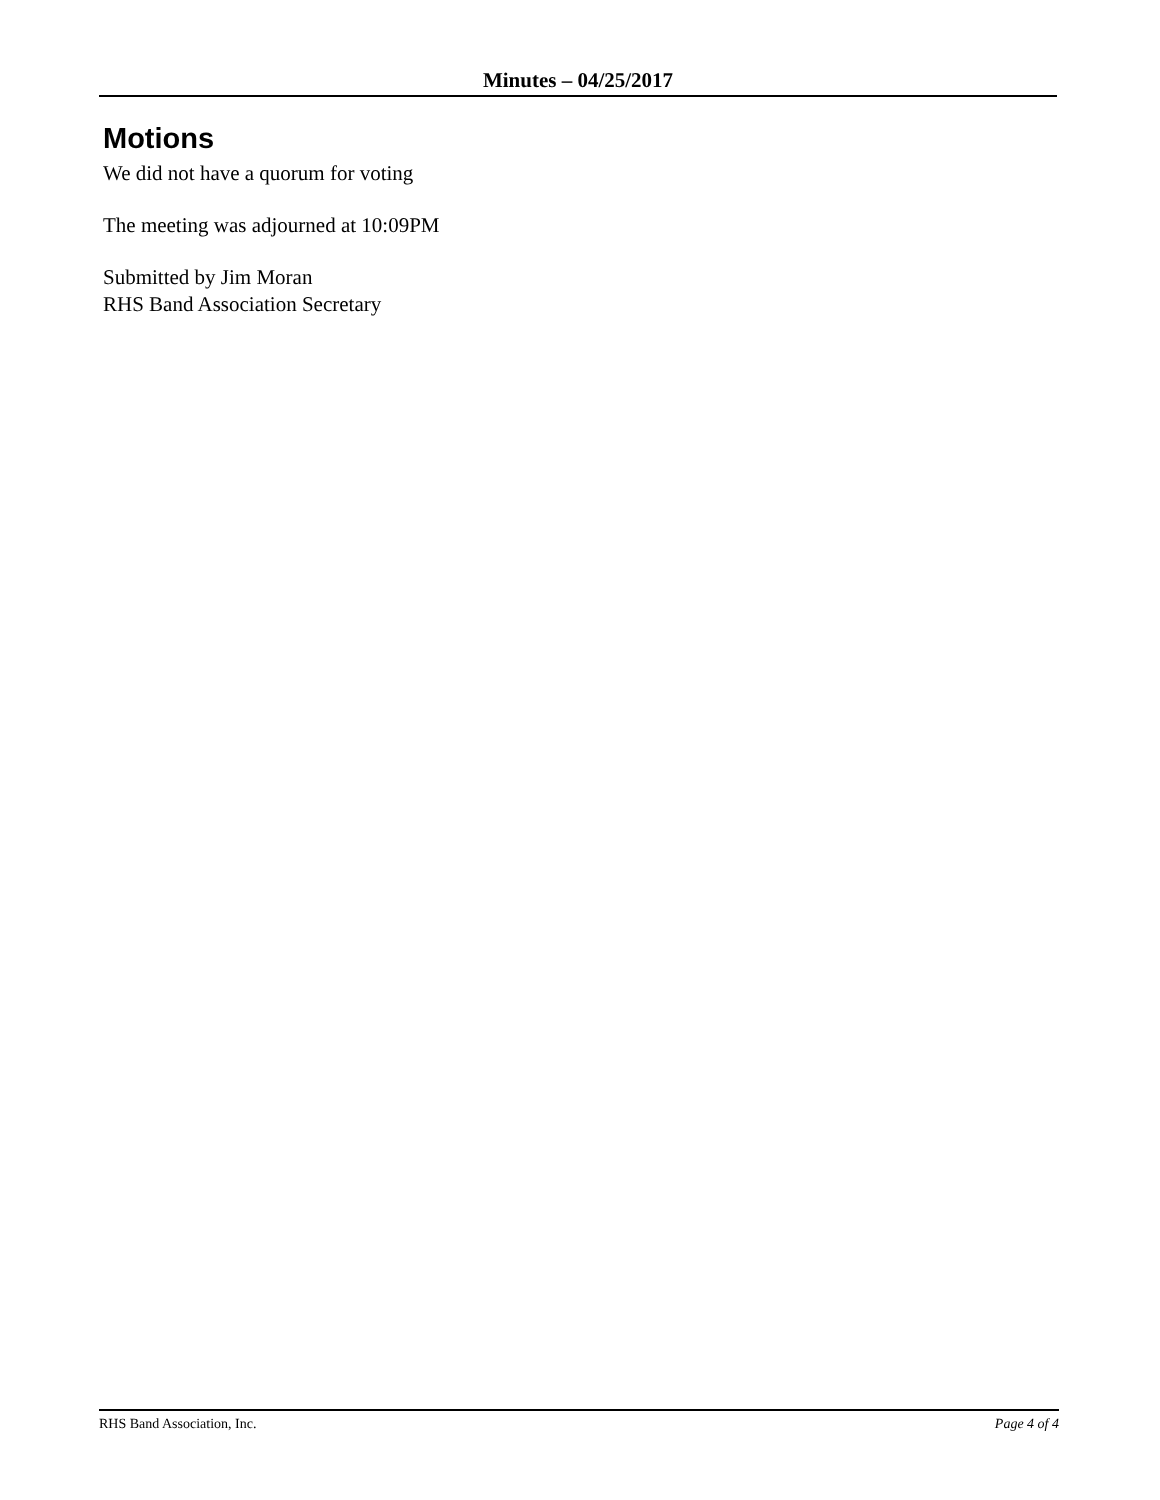Minutes – 04/25/2017
Motions
We did not have a quorum for voting
The meeting was adjourned at 10:09PM
Submitted by Jim Moran
RHS Band Association Secretary
RHS Band Association, Inc. Page 4 of 4